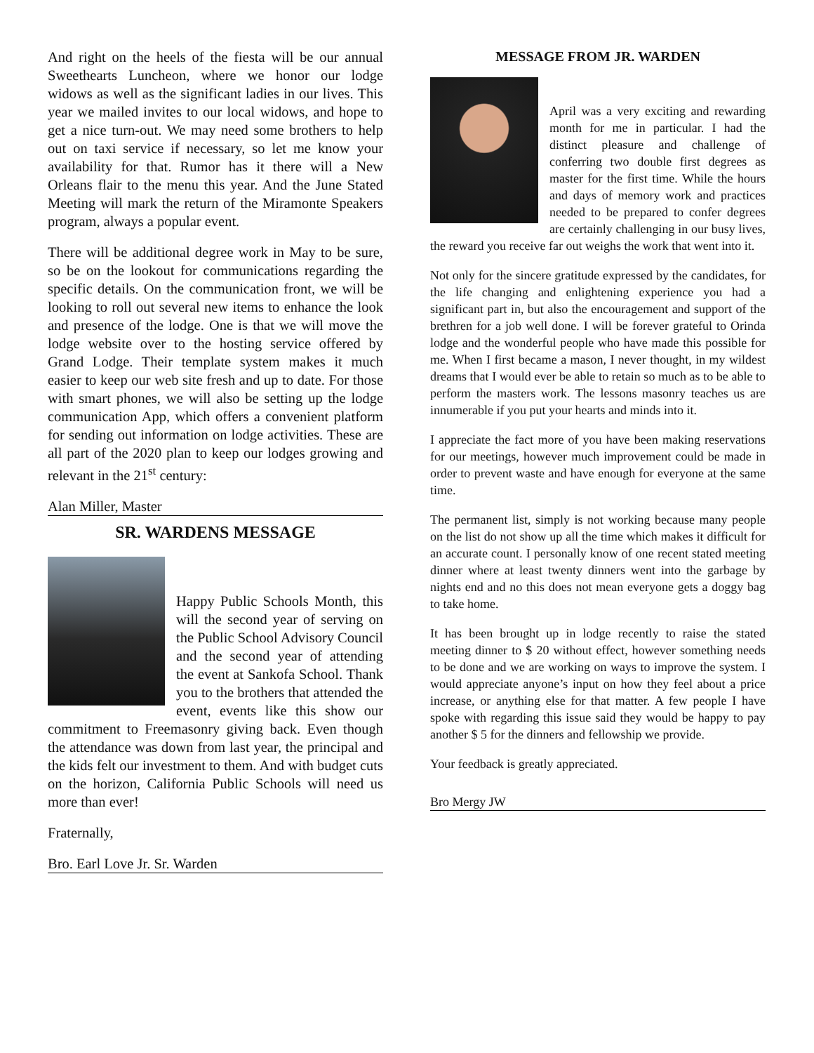And right on the heels of the fiesta will be our annual Sweethearts Luncheon, where we honor our lodge widows as well as the significant ladies in our lives. This year we mailed invites to our local widows, and hope to get a nice turn-out. We may need some brothers to help out on taxi service if necessary, so let me know your availability for that. Rumor has it there will a New Orleans flair to the menu this year. And the June Stated Meeting will mark the return of the Miramonte Speakers program, always a popular event.
There will be additional degree work in May to be sure, so be on the lookout for communications regarding the specific details. On the communication front, we will be looking to roll out several new items to enhance the look and presence of the lodge. One is that we will move the lodge website over to the hosting service offered by Grand Lodge. Their template system makes it much easier to keep our web site fresh and up to date. For those with smart phones, we will also be setting up the lodge communication App, which offers a convenient platform for sending out information on lodge activities. These are all part of the 2020 plan to keep our lodges growing and relevant in the 21<sup>st</sup> century:
Alan Miller, Master
SR. WARDENS MESSAGE
Happy Public Schools Month, this will the second year of serving on the Public School Advisory Council and the second year of attending the event at Sankofa School. Thank you to the brothers that attended the event, events like this show our commitment to Freemasonry giving back. Even though the attendance was down from last year, the principal and the kids felt our investment to them. And with budget cuts on the horizon, California Public Schools will need us more than ever!
Fraternally,
Bro. Earl Love Jr. Sr. Warden
MESSAGE FROM JR. WARDEN
April was a very exciting and rewarding month for me in particular. I had the distinct pleasure and challenge of conferring two double first degrees as master for the first time. While the hours and days of memory work and practices needed to be prepared to confer degrees are certainly challenging in our busy lives, the reward you receive far out weighs the work that went into it.
Not only for the sincere gratitude expressed by the candidates, for the life changing and enlightening experience you had a significant part in, but also the encouragement and support of the brethren for a job well done. I will be forever grateful to Orinda lodge and the wonderful people who have made this possible for me. When I first became a mason, I never thought, in my wildest dreams that I would ever be able to retain so much as to be able to perform the masters work. The lessons masonry teaches us are innumerable if you put your hearts and minds into it.
I appreciate the fact more of you have been making reservations for our meetings, however much improvement could be made in order to prevent waste and have enough for everyone at the same time.
The permanent list, simply is not working because many people on the list do not show up all the time which makes it difficult for an accurate count. I personally know of one recent stated meeting dinner where at least twenty dinners went into the garbage by nights end and no this does not mean everyone gets a doggy bag to take home.
It has been brought up in lodge recently to raise the stated meeting dinner to $ 20 without effect, however something needs to be done and we are working on ways to improve the system. I would appreciate anyone’s input on how they feel about a price increase, or anything else for that matter. A few people I have spoke with regarding this issue said they would be happy to pay another $ 5 for the dinners and fellowship we provide.
Your feedback is greatly appreciated.
Bro Mergy JW